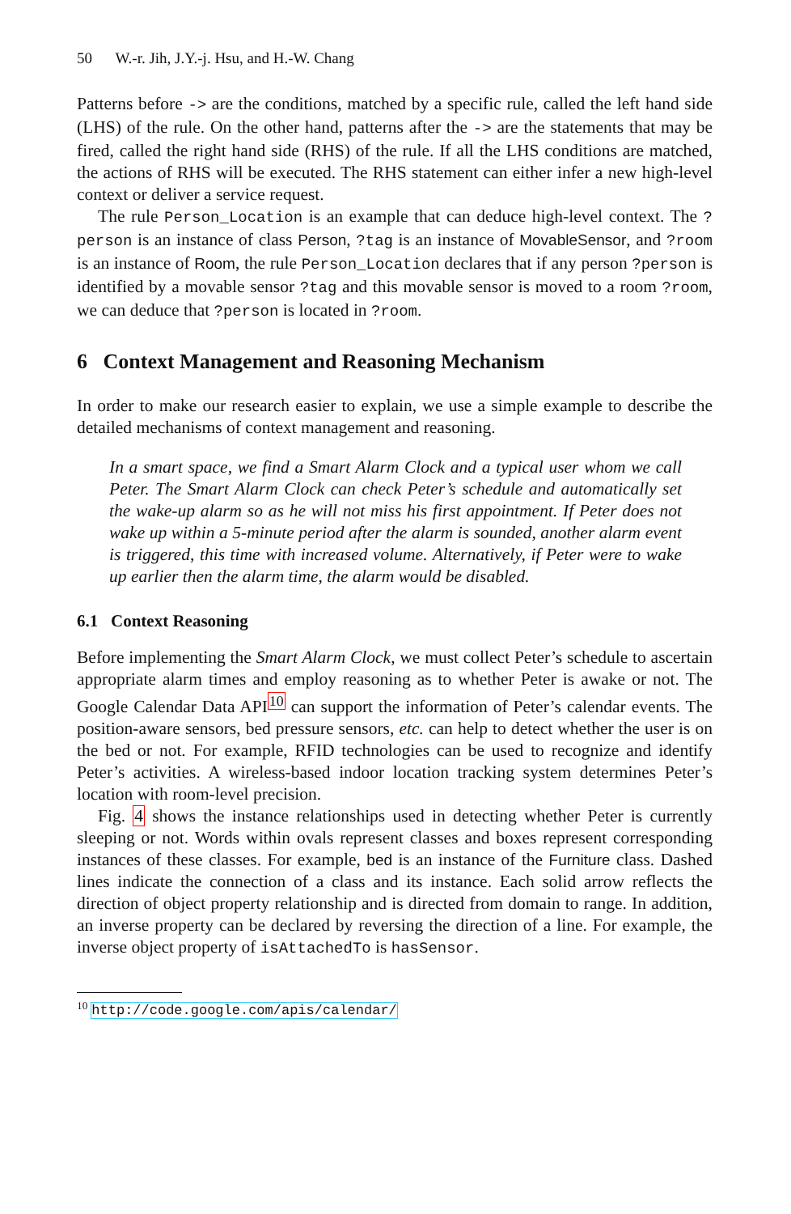50 W.-r. Jih, J.Y.-j. Hsu, and H.-W. Chang
Patterns before -> are the conditions, matched by a specific rule, called the left hand side (LHS) of the rule. On the other hand, patterns after the -> are the statements that may be fired, called the right hand side (RHS) of the rule. If all the LHS conditions are matched, the actions of RHS will be executed. The RHS statement can either infer a new high-level context or deliver a service request.
The rule Person_Location is an example that can deduce high-level context. The ?person is an instance of class Person, ?tag is an instance of MovableSensor, and ?room is an instance of Room, the rule Person_Location declares that if any person ?person is identified by a movable sensor ?tag and this movable sensor is moved to a room ?room, we can deduce that ?person is located in ?room.
6 Context Management and Reasoning Mechanism
In order to make our research easier to explain, we use a simple example to describe the detailed mechanisms of context management and reasoning.
In a smart space, we find a Smart Alarm Clock and a typical user whom we call Peter. The Smart Alarm Clock can check Peter’s schedule and automatically set the wake-up alarm so as he will not miss his first appointment. If Peter does not wake up within a 5-minute period after the alarm is sounded, another alarm event is triggered, this time with increased volume. Alternatively, if Peter were to wake up earlier then the alarm time, the alarm would be disabled.
6.1 Context Reasoning
Before implementing the Smart Alarm Clock, we must collect Peter’s schedule to ascertain appropriate alarm times and employ reasoning as to whether Peter is awake or not. The Google Calendar Data API<sup>10</sup> can support the information of Peter’s calendar events. The position-aware sensors, bed pressure sensors, etc. can help to detect whether the user is on the bed or not. For example, RFID technologies can be used to recognize and identify Peter’s activities. A wireless-based indoor location tracking system determines Peter’s location with room-level precision.
Fig. 4 shows the instance relationships used in detecting whether Peter is currently sleeping or not. Words within ovals represent classes and boxes represent corresponding instances of these classes. For example, bed is an instance of the Furniture class. Dashed lines indicate the connection of a class and its instance. Each solid arrow reflects the direction of object property relationship and is directed from domain to range. In addition, an inverse property can be declared by reversing the direction of a line. For example, the inverse object property of isAttachedTo is hasSensor.
<sup>10</sup> http://code.google.com/apis/calendar/